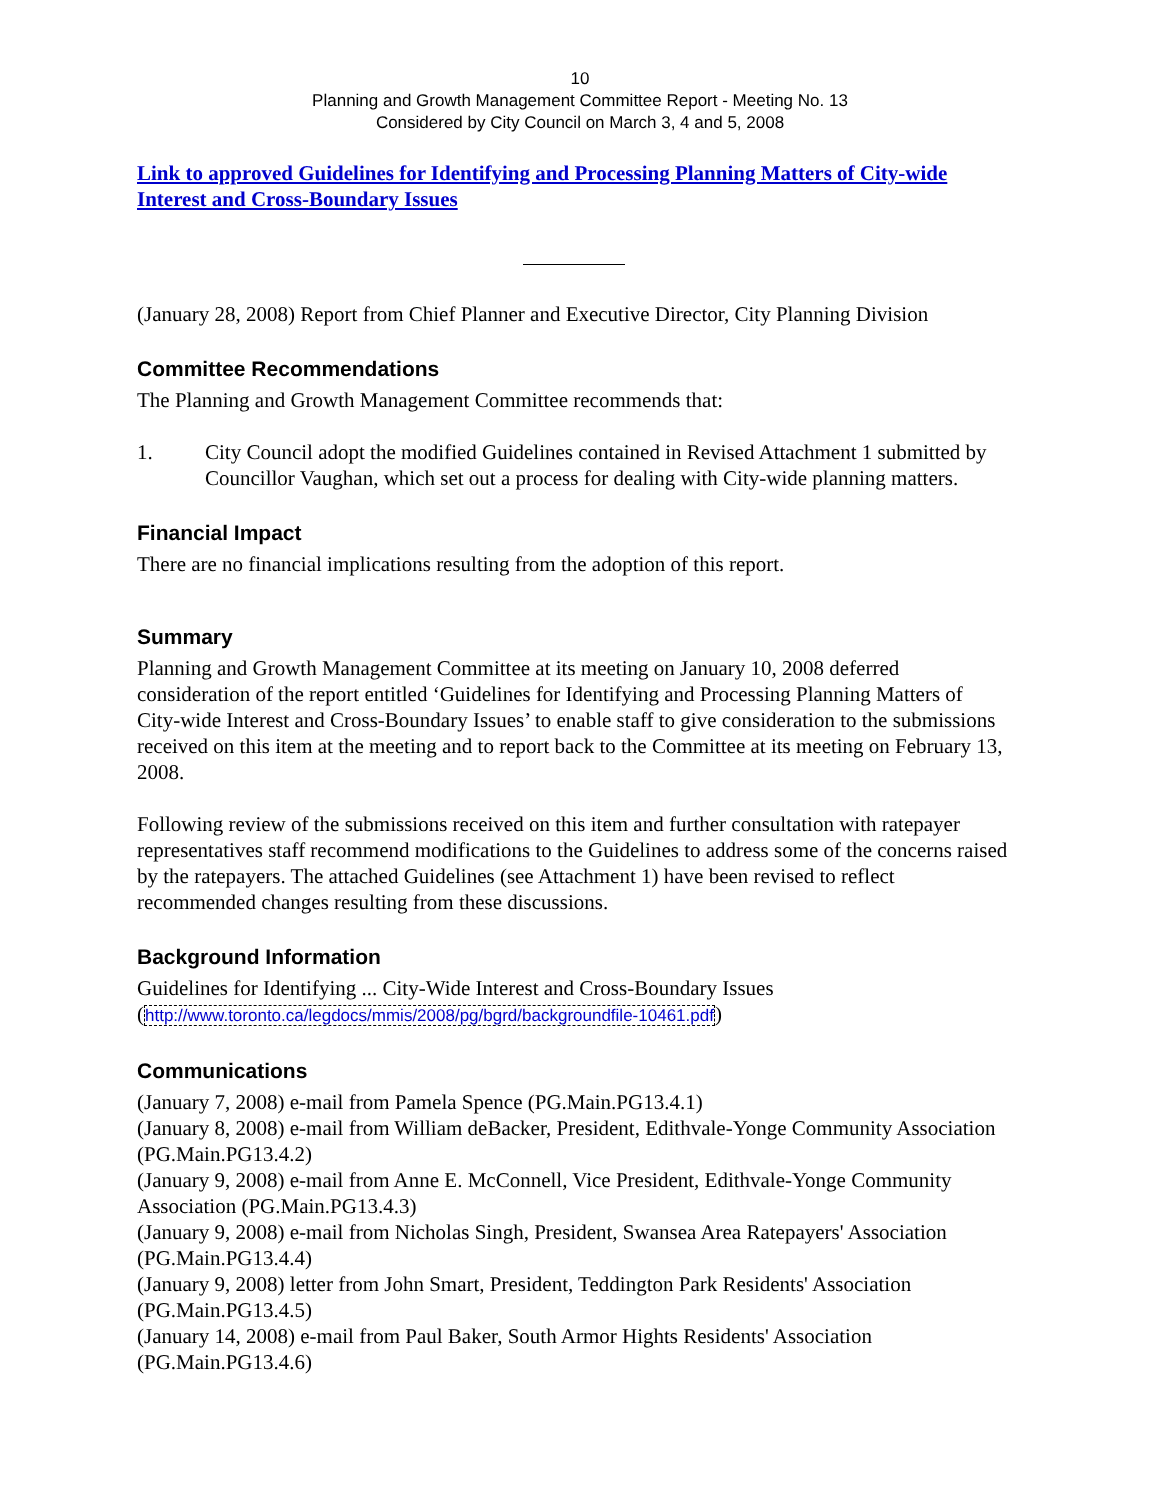10
Planning and Growth Management Committee Report - Meeting No. 13
Considered by City Council on March 3, 4 and 5, 2008
Link to approved Guidelines for Identifying and Processing Planning Matters of City-wide Interest and Cross-Boundary Issues
(January 28, 2008) Report from Chief Planner and Executive Director, City Planning Division
Committee Recommendations
The Planning and Growth Management Committee recommends that:
1. City Council adopt the modified Guidelines contained in Revised Attachment 1 submitted by Councillor Vaughan, which set out a process for dealing with City-wide planning matters.
Financial Impact
There are no financial implications resulting from the adoption of this report.
Summary
Planning and Growth Management Committee at its meeting on January 10, 2008 deferred consideration of the report entitled ‘Guidelines for Identifying and Processing Planning Matters of City-wide Interest and Cross-Boundary Issues’ to enable staff to give consideration to the submissions received on this item at the meeting and to report back to the Committee at its meeting on February 13, 2008.
Following review of the submissions received on this item and further consultation with ratepayer representatives staff recommend modifications to the Guidelines to address some of the concerns raised by the ratepayers. The attached Guidelines (see Attachment 1) have been revised to reflect recommended changes resulting from these discussions.
Background Information
Guidelines for Identifying ... City-Wide Interest and Cross-Boundary Issues
(http://www.toronto.ca/legdocs/mmis/2008/pg/bgrd/backgroundfile-10461.pdf)
Communications
(January 7, 2008) e-mail from Pamela Spence (PG.Main.PG13.4.1)
(January 8, 2008) e-mail from William deBacker, President, Edithvale-Yonge Community Association (PG.Main.PG13.4.2)
(January 9, 2008) e-mail from Anne E. McConnell, Vice President, Edithvale-Yonge Community Association (PG.Main.PG13.4.3)
(January 9, 2008) e-mail from Nicholas Singh, President, Swansea Area Ratepayers' Association (PG.Main.PG13.4.4)
(January 9, 2008) letter from John Smart, President, Teddington Park Residents' Association (PG.Main.PG13.4.5)
(January 14, 2008) e-mail from Paul Baker, South Armor Hights Residents' Association (PG.Main.PG13.4.6)